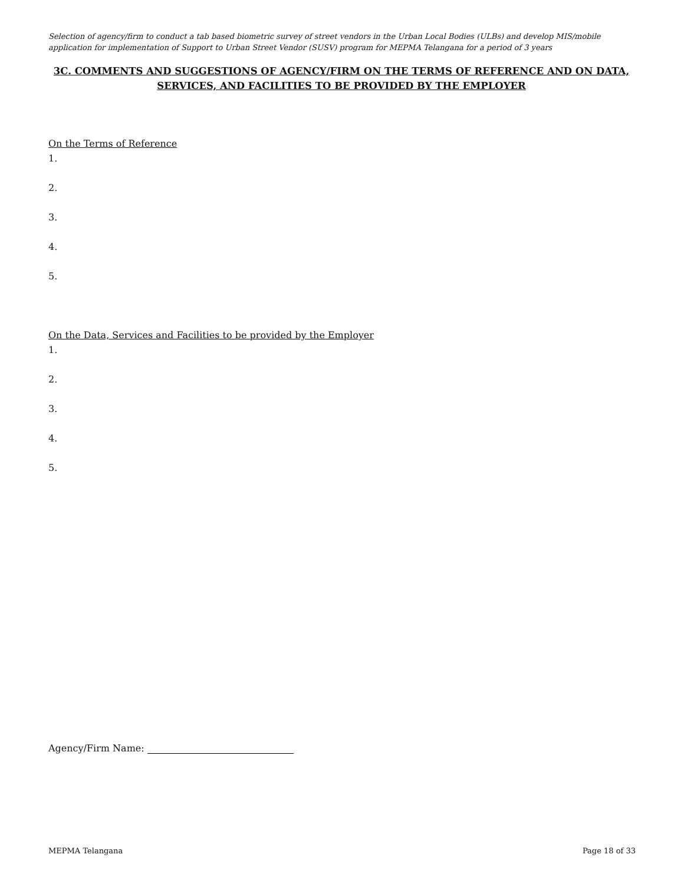Selection of agency/firm to conduct a tab based biometric survey of street vendors in the Urban Local Bodies (ULBs) and develop MIS/mobile application for implementation of Support to Urban Street Vendor (SUSV) program for MEPMA Telangana for a period of 3 years
3C. COMMENTS AND SUGGESTIONS OF AGENCY/FIRM ON THE TERMS OF REFERENCE AND ON DATA, SERVICES, AND FACILITIES TO BE PROVIDED BY THE EMPLOYER
On the Terms of Reference
1.
2.
3.
4.
5.
On the Data, Services and Facilities to be provided by the Employer
1.
2.
3.
4.
5.
Agency/Firm Name:
MEPMA Telangana Page 18 of 33